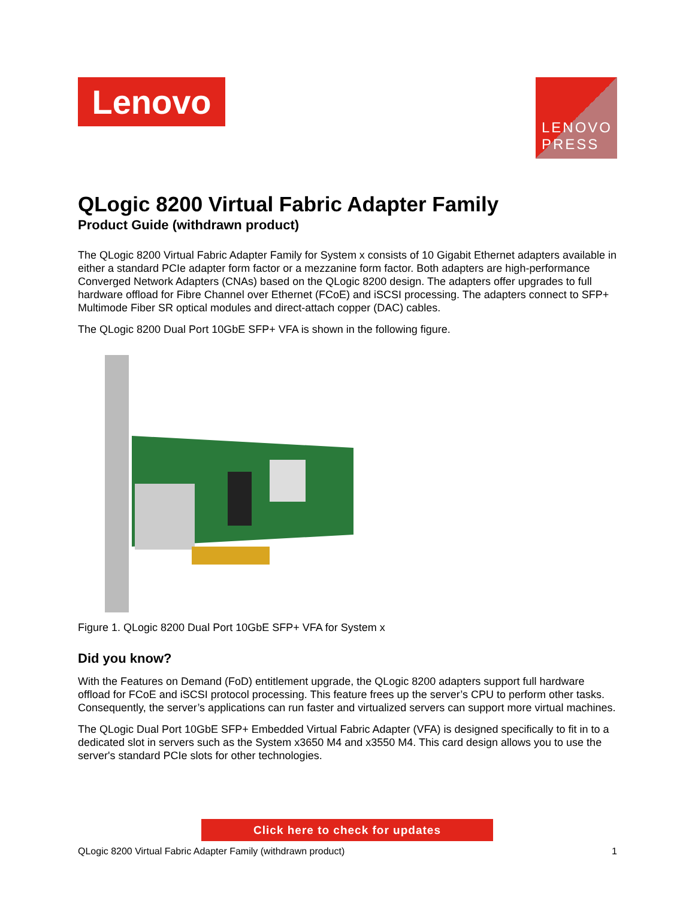Lenovo
LENOVO
PRESS
QLogic 8200 Virtual Fabric Adapter Family
Product Guide (withdrawn product)
The QLogic 8200 Virtual Fabric Adapter Family for System x consists of 10 Gigabit Ethernet adapters available in either a standard PCIe adapter form factor or a mezzanine form factor. Both adapters are high-performance Converged Network Adapters (CNAs) based on the QLogic 8200 design. The adapters offer upgrades to full hardware offload for Fibre Channel over Ethernet (FCoE) and iSCSI processing. The adapters connect to SFP+ Multimode Fiber SR optical modules and direct-attach copper (DAC) cables.
The QLogic 8200 Dual Port 10GbE SFP+ VFA is shown in the following figure.
Figure 1. QLogic 8200 Dual Port 10GbE SFP+ VFA for System x
Did you know?
With the Features on Demand (FoD) entitlement upgrade, the QLogic 8200 adapters support full hardware offload for FCoE and iSCSI protocol processing. This feature frees up the server’s CPU to perform other tasks. Consequently, the server’s applications can run faster and virtualized servers can support more virtual machines.
The QLogic Dual Port 10GbE SFP+ Embedded Virtual Fabric Adapter (VFA) is designed specifically to fit in to a dedicated slot in servers such as the System x3650 M4 and x3550 M4. This card design allows you to use the server's standard PCIe slots for other technologies.
Click here to check for updates
QLogic 8200 Virtual Fabric Adapter Family (withdrawn product) 1